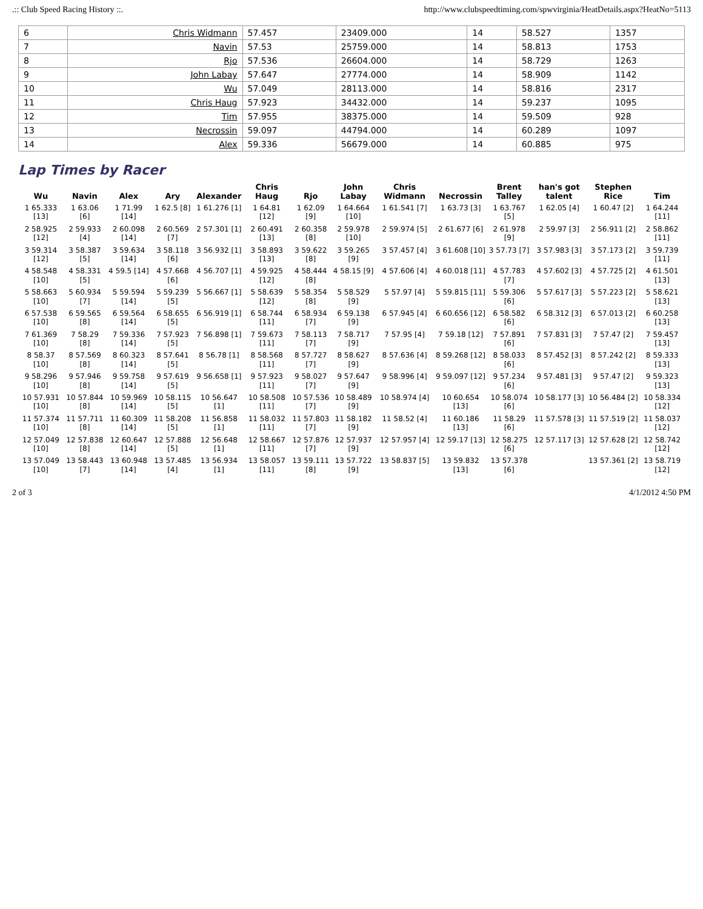.:: Club Speed Racing History ::. http://www.clubspeedtiming.com/spwvirginia/HeatDetails.aspx?HeatNo=5113
| 6 | Chris Widmann | 57.457 | 23409.000 | 14 | 58.527 | 1357 |
| 7 | Navin | 57.53 | 25759.000 | 14 | 58.813 | 1753 |
| 8 | Rjo | 57.536 | 26604.000 | 14 | 58.729 | 1263 |
| 9 | John Labay | 57.647 | 27774.000 | 14 | 58.909 | 1142 |
| 10 | Wu | 57.049 | 28113.000 | 14 | 58.816 | 2317 |
| 11 | Chris Haug | 57.923 | 34432.000 | 14 | 59.237 | 1095 |
| 12 | Tim | 57.955 | 38375.000 | 14 | 59.509 | 928 |
| 13 | Necrossin | 59.097 | 44794.000 | 14 | 60.289 | 1097 |
| 14 | Alex | 59.336 | 56679.000 | 14 | 60.885 | 975 |
Lap Times by Racer
| Wu | Navin | Alex | Ary | Alexander | Chris Haug | Rjo | John Labay | Chris Widmann | Necrossin | Brent Talley | han's got talent | Stephen Rice | Tim |
| --- | --- | --- | --- | --- | --- | --- | --- | --- | --- | --- | --- | --- | --- |
| 1 65.333 [13] | 1 63.06 [6] | 1 71.99 [14] | 1 62.5 [8] | 1 61.276 [1] | 1 64.81 [12] | 1 62.09 [9] | 1 64.664 [10] | 1 61.541 [7] | 1 63.73 [3] | 1 63.767 [5] | 1 62.05 [4] | 1 60.47 [2] | 1 64.244 [11] |
| 2 58.925 [12] | 2 59.933 [4] | 2 60.098 [14] | 2 60.569 [7] | 2 57.301 [1] | 2 60.491 [13] | 2 60.358 [8] | 2 59.978 [10] | 2 59.974 [5] | 2 61.677 [6] | 2 61.978 [9] | 2 59.97 [3] | 2 56.911 [2] | 2 58.862 [11] |
| 3 59.314 [12] | 3 58.387 [5] | 3 59.634 [14] | 3 58.118 [6] | 3 56.932 [1] | 3 58.893 [13] | 3 59.622 [8] | 3 59.265 [9] | 3 57.457 [4] | 3 61.608 [10] | 3 57.73 [7] | 3 57.983 [3] | 3 57.173 [2] | 3 59.739 [11] |
| 4 58.548 [10] | 4 58.331 [5] | 4 59.5 [14] | 4 57.668 [6] | 4 56.707 [1] | 4 59.925 [12] | 4 58.444 [8] | 4 58.15 [9] | 4 57.606 [4] | 4 60.018 [11] | 4 57.783 [7] | 4 57.602 [3] | 4 57.725 [2] | 4 61.501 [13] |
| 5 58.663 [10] | 5 60.934 [7] | 5 59.594 [14] | 5 59.239 [5] | 5 56.667 [1] | 5 58.639 [12] | 5 58.354 [8] | 5 58.529 [9] | 5 57.97 [4] | 5 59.815 [11] | 5 59.306 [6] | 5 57.617 [3] | 5 57.223 [2] | 5 58.621 [13] |
| 6 57.538 [10] | 6 59.565 [8] | 6 59.564 [14] | 6 58.655 [5] | 6 56.919 [1] | 6 58.744 [11] | 6 58.934 [7] | 6 59.138 [9] | 6 57.945 [4] | 6 60.656 [12] | 6 58.582 [6] | 6 58.312 [3] | 6 57.013 [2] | 6 60.258 [13] |
| 7 61.369 [10] | 7 58.29 [8] | 7 59.336 [14] | 7 57.923 [5] | 7 56.898 [1] | 7 59.673 [11] | 7 58.113 [7] | 7 58.717 [9] | 7 57.95 [4] | 7 59.18 [12] | 7 57.891 [6] | 7 57.831 [3] | 7 57.47 [2] | 7 59.457 [13] |
| 8 58.37 [10] | 8 57.569 [8] | 8 60.323 [14] | 8 57.641 [5] | 8 56.78 [1] | 8 58.568 [11] | 8 57.727 [7] | 8 58.627 [9] | 8 57.636 [4] | 8 59.268 [12] | 8 58.033 [6] | 8 57.452 [3] | 8 57.242 [2] | 8 59.333 [13] |
| 9 58.296 [10] | 9 57.946 [8] | 9 59.758 [14] | 9 57.619 [5] | 9 56.658 [1] | 9 57.923 [11] | 9 58.027 [7] | 9 57.647 [9] | 9 58.996 [4] | 9 59.097 [12] | 9 57.234 [6] | 9 57.481 [3] | 9 57.47 [2] | 9 59.323 [13] |
| 10 57.931 [10] | 10 57.844 [8] | 10 59.969 [14] | 10 58.115 [5] | 10 56.647 [1] | 10 58.508 [11] | 10 57.536 [7] | 10 58.489 [9] | 10 58.974 [4] | 10 60.654 [13] | 10 58.074 [6] | 10 58.177 [3] | 10 56.484 [2] | 10 58.334 [12] |
| 11 57.374 [10] | 11 57.711 [8] | 11 60.309 [14] | 11 58.208 [5] | 11 56.858 [1] | 11 58.032 [11] | 11 57.803 [7] | 11 58.182 [9] | 11 58.52 [4] | 11 60.186 [13] | 11 58.29 [6] | 11 57.578 [3] | 11 57.519 [2] | 11 58.037 [12] |
| 12 57.049 [10] | 12 57.838 [8] | 12 60.647 [14] | 12 57.888 [5] | 12 56.648 [1] | 12 58.667 [11] | 12 57.876 [7] | 12 57.937 [9] | 12 57.957 [4] | 12 59.17 [13] | 12 58.275 [6] | 12 57.117 [3] | 12 57.628 [2] | 12 58.742 [12] |
| 13 57.049 [10] | 13 58.443 [7] | 13 60.948 [14] | 13 57.485 [4] | 13 56.934 [1] | 13 58.057 [11] | 13 59.111 [8] | 13 57.722 [9] | 13 58.837 [5] | 13 59.832 [13] | 13 57.378 [6] | | 13 57.361 [2] | 13 58.719 [12] |
2 of 3 4/1/2012 4:50 PM